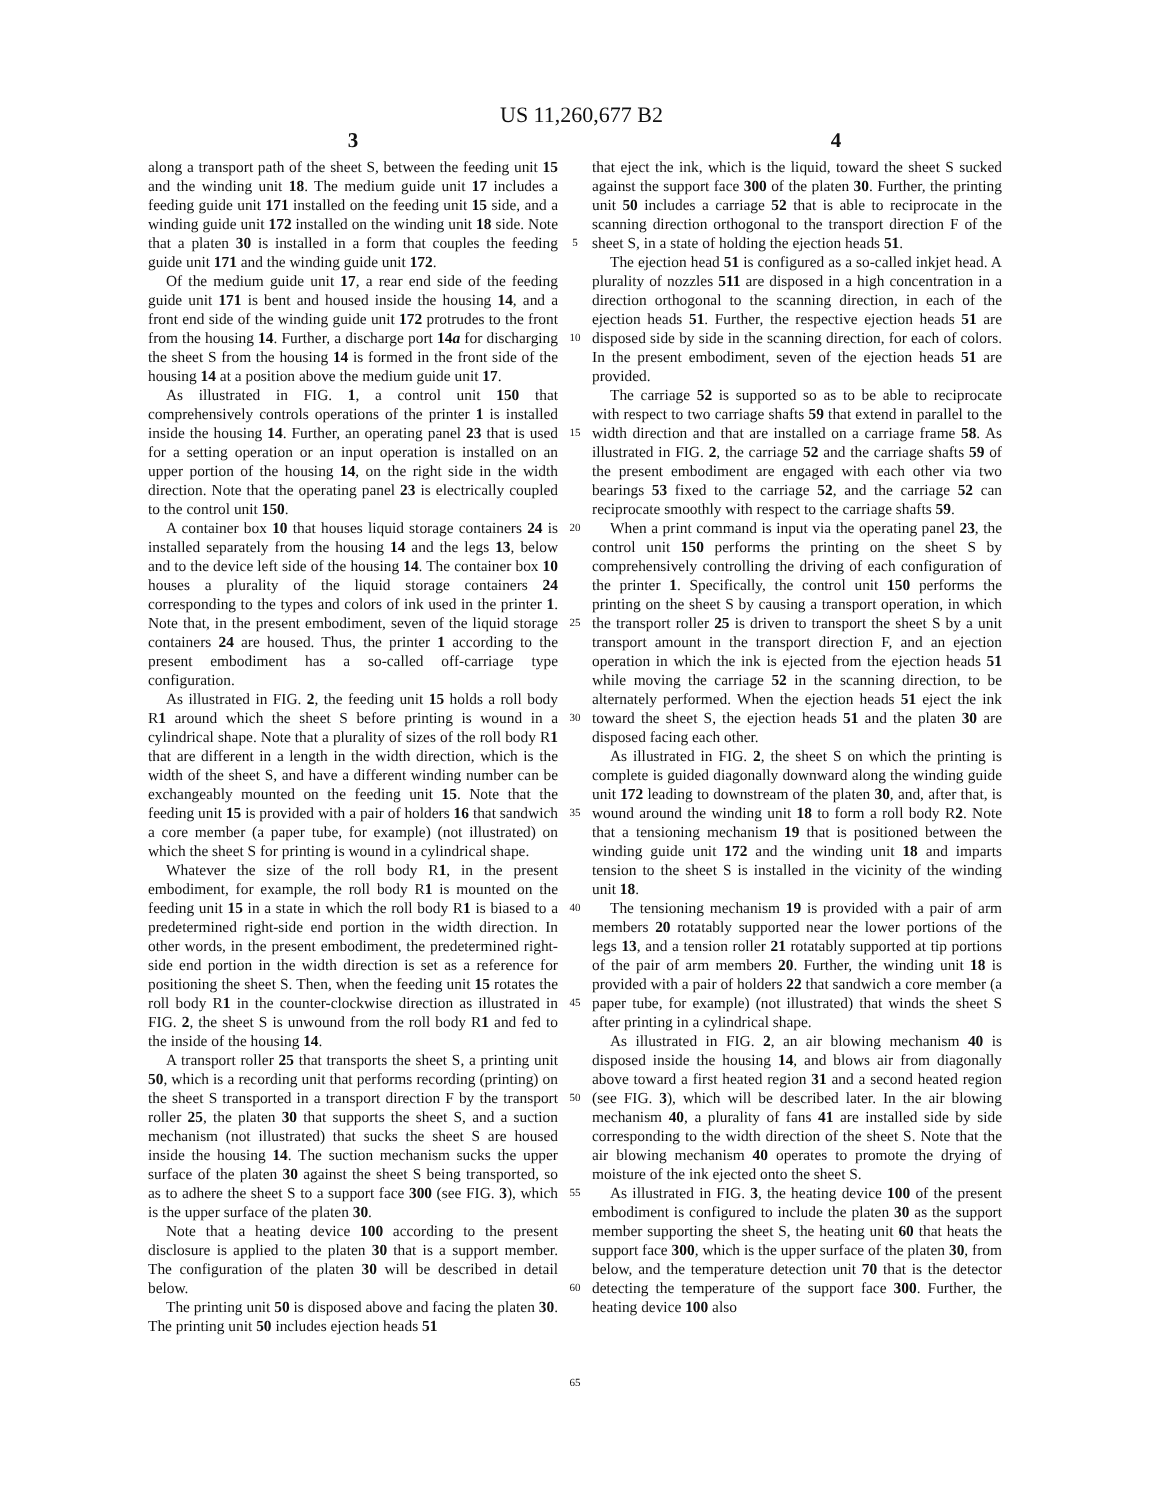US 11,260,677 B2
3 4
along a transport path of the sheet S, between the feeding unit 15 and the winding unit 18. The medium guide unit 17 includes a feeding guide unit 171 installed on the feeding unit 15 side, and a winding guide unit 172 installed on the winding unit 18 side. Note that a platen 30 is installed in a form that couples the feeding guide unit 171 and the winding guide unit 172.
Of the medium guide unit 17, a rear end side of the feeding guide unit 171 is bent and housed inside the housing 14, and a front end side of the winding guide unit 172 protrudes to the front from the housing 14. Further, a discharge port 14a for discharging the sheet S from the housing 14 is formed in the front side of the housing 14 at a position above the medium guide unit 17.
As illustrated in FIG. 1, a control unit 150 that comprehensively controls operations of the printer 1 is installed inside the housing 14. Further, an operating panel 23 that is used for a setting operation or an input operation is installed on an upper portion of the housing 14, on the right side in the width direction. Note that the operating panel 23 is electrically coupled to the control unit 150.
A container box 10 that houses liquid storage containers 24 is installed separately from the housing 14 and the legs 13, below and to the device left side of the housing 14. The container box 10 houses a plurality of the liquid storage containers 24 corresponding to the types and colors of ink used in the printer 1. Note that, in the present embodiment, seven of the liquid storage containers 24 are housed. Thus, the printer 1 according to the present embodiment has a so-called off-carriage type configuration.
As illustrated in FIG. 2, the feeding unit 15 holds a roll body R1 around which the sheet S before printing is wound in a cylindrical shape. Note that a plurality of sizes of the roll body R1 that are different in a length in the width direction, which is the width of the sheet S, and have a different winding number can be exchangeably mounted on the feeding unit 15. Note that the feeding unit 15 is provided with a pair of holders 16 that sandwich a core member (a paper tube, for example) (not illustrated) on which the sheet S for printing is wound in a cylindrical shape.
Whatever the size of the roll body R1, in the present embodiment, for example, the roll body R1 is mounted on the feeding unit 15 in a state in which the roll body R1 is biased to a predetermined right-side end portion in the width direction. In other words, in the present embodiment, the predetermined right-side end portion in the width direction is set as a reference for positioning the sheet S. Then, when the feeding unit 15 rotates the roll body R1 in the counter-clockwise direction as illustrated in FIG. 2, the sheet S is unwound from the roll body R1 and fed to the inside of the housing 14.
A transport roller 25 that transports the sheet S, a printing unit 50, which is a recording unit that performs recording (printing) on the sheet S transported in a transport direction F by the transport roller 25, the platen 30 that supports the sheet S, and a suction mechanism (not illustrated) that sucks the sheet S are housed inside the housing 14. The suction mechanism sucks the upper surface of the platen 30 against the sheet S being transported, so as to adhere the sheet S to a support face 300 (see FIG. 3), which is the upper surface of the platen 30.
Note that a heating device 100 according to the present disclosure is applied to the platen 30 that is a support member. The configuration of the platen 30 will be described in detail below.
The printing unit 50 is disposed above and facing the platen 30. The printing unit 50 includes ejection heads 51
5
10
15
20
25
30
35
40
45
50
55
60
65
that eject the ink, which is the liquid, toward the sheet S sucked against the support face 300 of the platen 30. Further, the printing unit 50 includes a carriage 52 that is able to reciprocate in the scanning direction orthogonal to the transport direction F of the sheet S, in a state of holding the ejection heads 51.
The ejection head 51 is configured as a so-called inkjet head. A plurality of nozzles 511 are disposed in a high concentration in a direction orthogonal to the scanning direction, in each of the ejection heads 51. Further, the respective ejection heads 51 are disposed side by side in the scanning direction, for each of colors. In the present embodiment, seven of the ejection heads 51 are provided.
The carriage 52 is supported so as to be able to reciprocate with respect to two carriage shafts 59 that extend in parallel to the width direction and that are installed on a carriage frame 58. As illustrated in FIG. 2, the carriage 52 and the carriage shafts 59 of the present embodiment are engaged with each other via two bearings 53 fixed to the carriage 52, and the carriage 52 can reciprocate smoothly with respect to the carriage shafts 59.
When a print command is input via the operating panel 23, the control unit 150 performs the printing on the sheet S by comprehensively controlling the driving of each configuration of the printer 1. Specifically, the control unit 150 performs the printing on the sheet S by causing a transport operation, in which the transport roller 25 is driven to transport the sheet S by a unit transport amount in the transport direction F, and an ejection operation in which the ink is ejected from the ejection heads 51 while moving the carriage 52 in the scanning direction, to be alternately performed. When the ejection heads 51 eject the ink toward the sheet S, the ejection heads 51 and the platen 30 are disposed facing each other.
As illustrated in FIG. 2, the sheet S on which the printing is complete is guided diagonally downward along the winding guide unit 172 leading to downstream of the platen 30, and, after that, is wound around the winding unit 18 to form a roll body R2. Note that a tensioning mechanism 19 that is positioned between the winding guide unit 172 and the winding unit 18 and imparts tension to the sheet S is installed in the vicinity of the winding unit 18.
The tensioning mechanism 19 is provided with a pair of arm members 20 rotatably supported near the lower portions of the legs 13, and a tension roller 21 rotatably supported at tip portions of the pair of arm members 20. Further, the winding unit 18 is provided with a pair of holders 22 that sandwich a core member (a paper tube, for example) (not illustrated) that winds the sheet S after printing in a cylindrical shape.
As illustrated in FIG. 2, an air blowing mechanism 40 is disposed inside the housing 14, and blows air from diagonally above toward a first heated region 31 and a second heated region (see FIG. 3), which will be described later. In the air blowing mechanism 40, a plurality of fans 41 are installed side by side corresponding to the width direction of the sheet S. Note that the air blowing mechanism 40 operates to promote the drying of moisture of the ink ejected onto the sheet S.
As illustrated in FIG. 3, the heating device 100 of the present embodiment is configured to include the platen 30 as the support member supporting the sheet S, the heating unit 60 that heats the support face 300, which is the upper surface of the platen 30, from below, and the temperature detection unit 70 that is the detector detecting the temperature of the support face 300. Further, the heating device 100 also